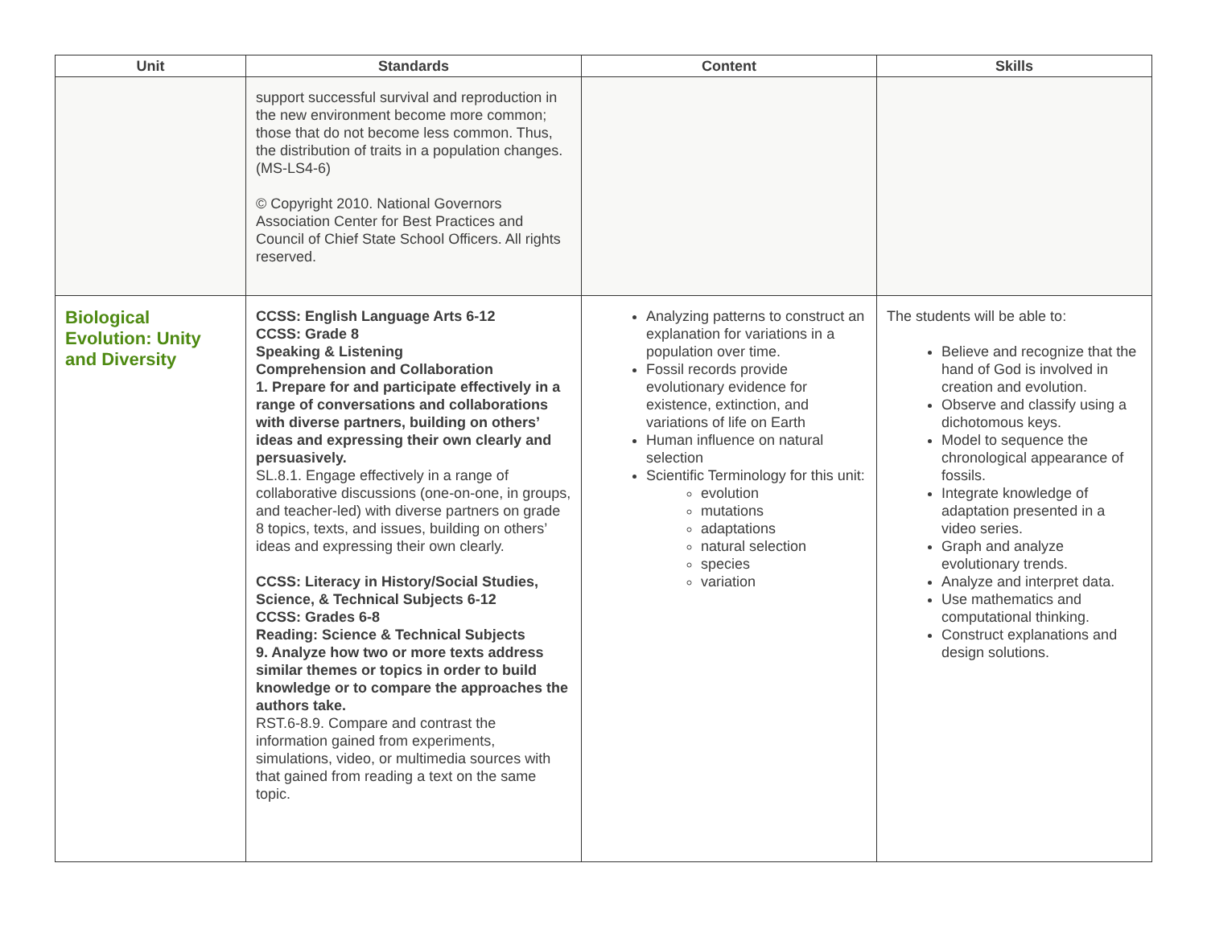| Unit | Standards | Content | Skills |
| --- | --- | --- | --- |
| | support successful survival and reproduction in the new environment become more common; those that do not become less common. Thus, the distribution of traits in a population changes. (MS-LS4-6) © Copyright 2010. National Governors Association Center for Best Practices and Council of Chief State School Officers. All rights reserved. | | |
| Biological Evolution: Unity and Diversity | CCSS: English Language Arts 6-12 CCSS: Grade 8 Speaking & Listening Comprehension and Collaboration 1. Prepare for and participate effectively in a range of conversations and collaborations with diverse partners, building on others’ ideas and expressing their own clearly and persuasively. SL.8.1. Engage effectively in a range of collaborative discussions (one-on-one, in groups, and teacher-led) with diverse partners on grade 8 topics, texts, and issues, building on others’ ideas and expressing their own clearly. CCSS: Literacy in History/Social Studies, Science, & Technical Subjects 6-12 CCSS: Grades 6-8 Reading: Science & Technical Subjects 9. Analyze how two or more texts address similar themes or topics in order to build knowledge or to compare the approaches the authors take. RST.6-8.9. Compare and contrast the information gained from experiments, simulations, video, or multimedia sources with that gained from reading a text on the same topic. | Analyzing patterns to construct an explanation for variations in a population over time. Fossil records provide evolutionary evidence for existence, extinction, and variations of life on Earth Human influence on natural selection Scientific Terminology for this unit: evolution mutations adaptations natural selection species variation | The students will be able to: Believe and recognize that the hand of God is involved in creation and evolution. Observe and classify using a dichotomous keys. Model to sequence the chronological appearance of fossils. Integrate knowledge of adaptation presented in a video series. Graph and analyze evolutionary trends. Analyze and interpret data. Use mathematics and computational thinking. Construct explanations and design solutions. |